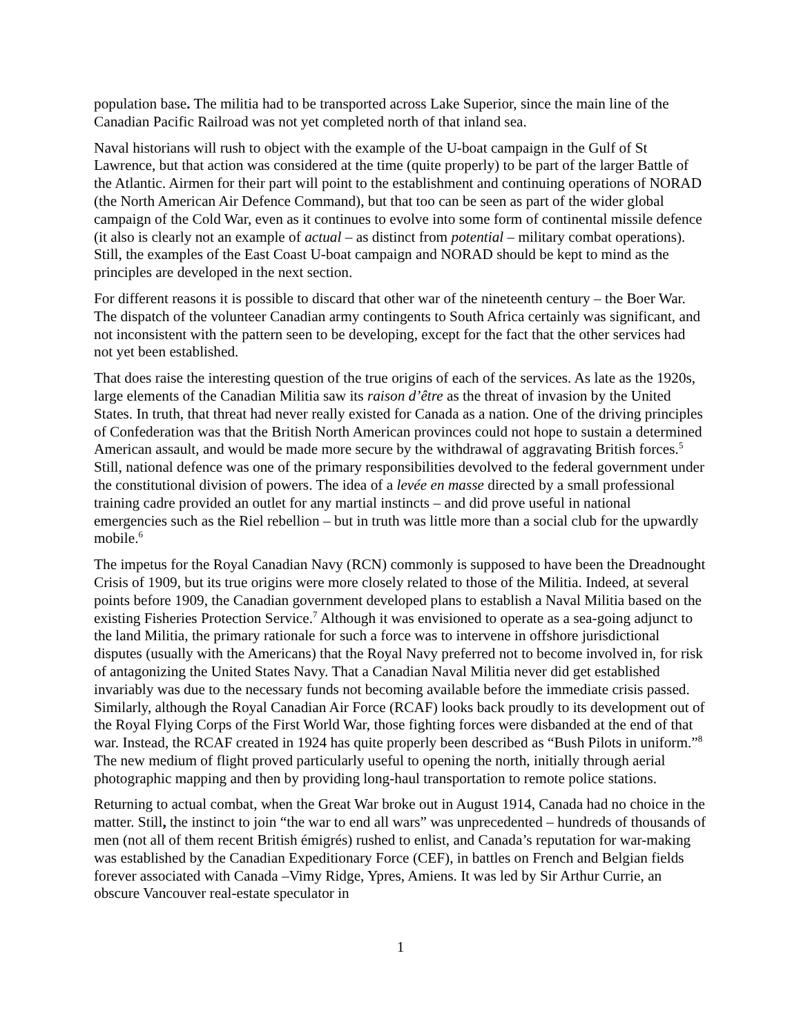population base. The militia had to be transported across Lake Superior, since the main line of the Canadian Pacific Railroad was not yet completed north of that inland sea.
Naval historians will rush to object with the example of the U-boat campaign in the Gulf of St Lawrence, but that action was considered at the time (quite properly) to be part of the larger Battle of the Atlantic. Airmen for their part will point to the establishment and continuing operations of NORAD (the North American Air Defence Command), but that too can be seen as part of the wider global campaign of the Cold War, even as it continues to evolve into some form of continental missile defence (it also is clearly not an example of actual – as distinct from potential – military combat operations). Still, the examples of the East Coast U-boat campaign and NORAD should be kept to mind as the principles are developed in the next section.
For different reasons it is possible to discard that other war of the nineteenth century – the Boer War. The dispatch of the volunteer Canadian army contingents to South Africa certainly was significant, and not inconsistent with the pattern seen to be developing, except for the fact that the other services had not yet been established.
That does raise the interesting question of the true origins of each of the services. As late as the 1920s, large elements of the Canadian Militia saw its raison d’être as the threat of invasion by the United States. In truth, that threat had never really existed for Canada as a nation. One of the driving principles of Confederation was that the British North American provinces could not hope to sustain a determined American assault, and would be made more secure by the withdrawal of aggravating British forces.<sup>5</sup> Still, national defence was one of the primary responsibilities devolved to the federal government under the constitutional division of powers. The idea of a levée en masse directed by a small professional training cadre provided an outlet for any martial instincts – and did prove useful in national emergencies such as the Riel rebellion – but in truth was little more than a social club for the upwardly mobile.<sup>6</sup>
The impetus for the Royal Canadian Navy (RCN) commonly is supposed to have been the Dreadnought Crisis of 1909, but its true origins were more closely related to those of the Militia. Indeed, at several points before 1909, the Canadian government developed plans to establish a Naval Militia based on the existing Fisheries Protection Service.<sup>7</sup> Although it was envisioned to operate as a sea-going adjunct to the land Militia, the primary rationale for such a force was to intervene in offshore jurisdictional disputes (usually with the Americans) that the Royal Navy preferred not to become involved in, for risk of antagonizing the United States Navy. That a Canadian Naval Militia never did get established invariably was due to the necessary funds not becoming available before the immediate crisis passed. Similarly, although the Royal Canadian Air Force (RCAF) looks back proudly to its development out of the Royal Flying Corps of the First World War, those fighting forces were disbanded at the end of that war. Instead, the RCAF created in 1924 has quite properly been described as “Bush Pilots in uniform.”<sup>8</sup> The new medium of flight proved particularly useful to opening the north, initially through aerial photographic mapping and then by providing long-haul transportation to remote police stations.
Returning to actual combat, when the Great War broke out in August 1914, Canada had no choice in the matter. Still, the instinct to join “the war to end all wars” was unprecedented – hundreds of thousands of men (not all of them recent British émigrés) rushed to enlist, and Canada’s reputation for war-making was established by the Canadian Expeditionary Force (CEF), in battles on French and Belgian fields forever associated with Canada –Vimy Ridge, Ypres, Amiens. It was led by Sir Arthur Currie, an obscure Vancouver real-estate speculator in
1